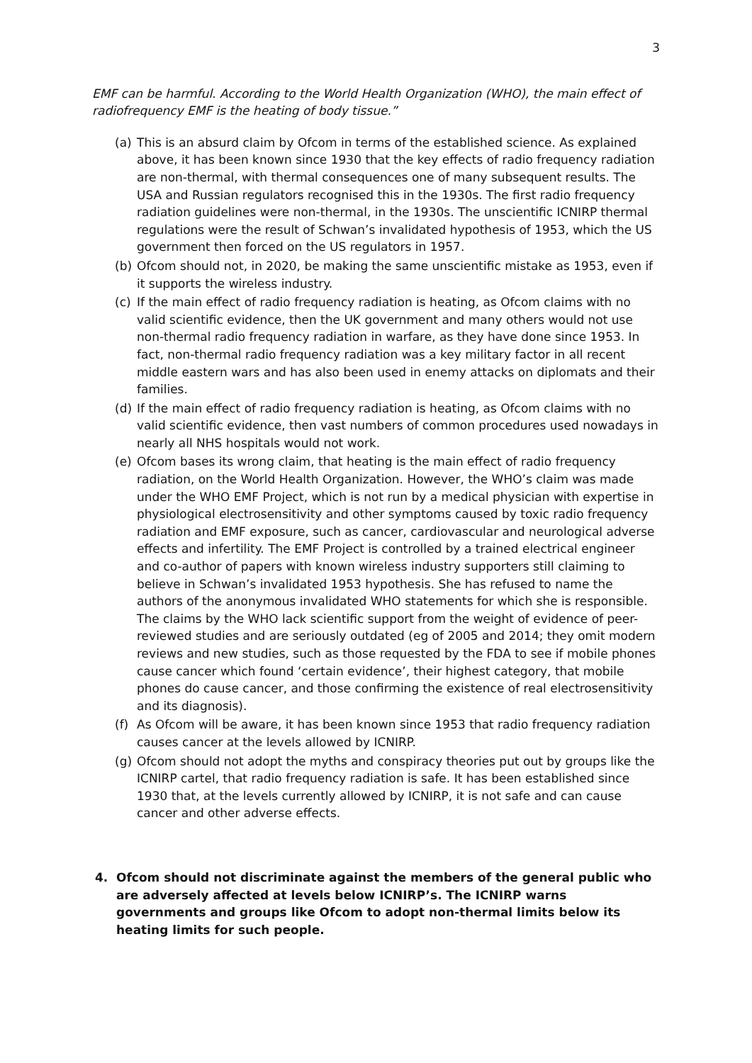3
EMF can be harmful. According to the World Health Organization (WHO), the main effect of radiofrequency EMF is the heating of body tissue.”
(a) This is an absurd claim by Ofcom in terms of the established science. As explained above, it has been known since 1930 that the key effects of radio frequency radiation are non-thermal, with thermal consequences one of many subsequent results. The USA and Russian regulators recognised this in the 1930s. The first radio frequency radiation guidelines were non-thermal, in the 1930s. The unscientific ICNIRP thermal regulations were the result of Schwan’s invalidated hypothesis of 1953, which the US government then forced on the US regulators in 1957.
(b) Ofcom should not, in 2020, be making the same unscientific mistake as 1953, even if it supports the wireless industry.
(c) If the main effect of radio frequency radiation is heating, as Ofcom claims with no valid scientific evidence, then the UK government and many others would not use non-thermal radio frequency radiation in warfare, as they have done since 1953. In fact, non-thermal radio frequency radiation was a key military factor in all recent middle eastern wars and has also been used in enemy attacks on diplomats and their families.
(d) If the main effect of radio frequency radiation is heating, as Ofcom claims with no valid scientific evidence, then vast numbers of common procedures used nowadays in nearly all NHS hospitals would not work.
(e) Ofcom bases its wrong claim, that heating is the main effect of radio frequency radiation, on the World Health Organization. However, the WHO’s claim was made under the WHO EMF Project, which is not run by a medical physician with expertise in physiological electrosensitivity and other symptoms caused by toxic radio frequency radiation and EMF exposure, such as cancer, cardiovascular and neurological adverse effects and infertility. The EMF Project is controlled by a trained electrical engineer and co-author of papers with known wireless industry supporters still claiming to believe in Schwan’s invalidated 1953 hypothesis. She has refused to name the authors of the anonymous invalidated WHO statements for which she is responsible. The claims by the WHO lack scientific support from the weight of evidence of peer-reviewed studies and are seriously outdated (eg of 2005 and 2014; they omit modern reviews and new studies, such as those requested by the FDA to see if mobile phones cause cancer which found ‘certain evidence’, their highest category, that mobile phones do cause cancer, and those confirming the existence of real electrosensitivity and its diagnosis).
(f) As Ofcom will be aware, it has been known since 1953 that radio frequency radiation causes cancer at the levels allowed by ICNIRP.
(g) Ofcom should not adopt the myths and conspiracy theories put out by groups like the ICNIRP cartel, that radio frequency radiation is safe. It has been established since 1930 that, at the levels currently allowed by ICNIRP, it is not safe and can cause cancer and other adverse effects.
4. Ofcom should not discriminate against the members of the general public who are adversely affected at levels below ICNIRP’s. The ICNIRP warns governments and groups like Ofcom to adopt non-thermal limits below its heating limits for such people.